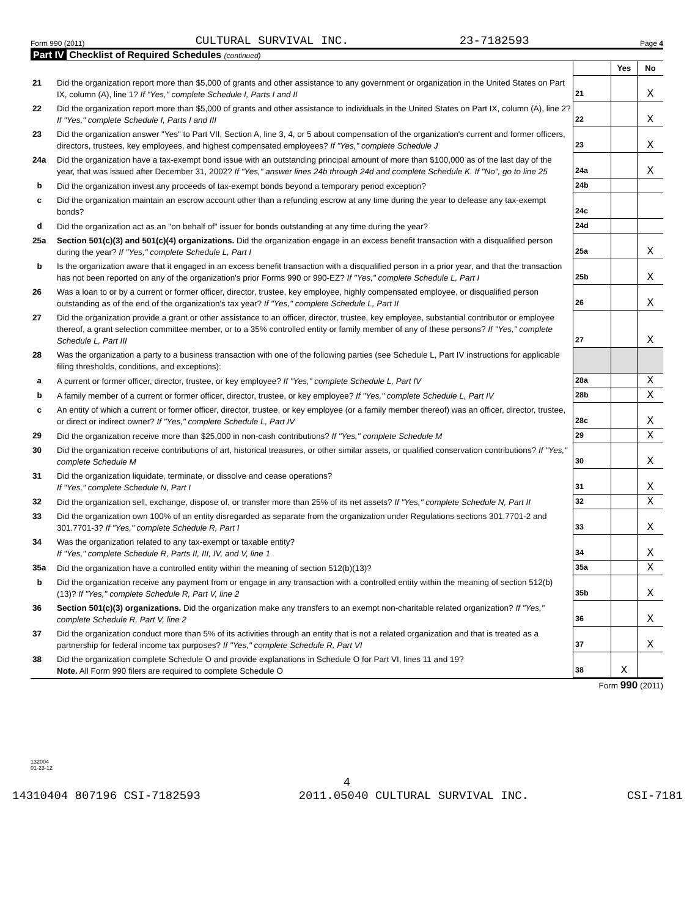Form 990 (2011) CULTURAL SURVIVAL INC. 23-7182593 Page 4
Part IV Checklist of Required Schedules (continued)
| | | | Yes | No |
| 21 | Did the organization report more than $5,000 of grants and other assistance to any government or organization in the United States on Part IX, column (A), line 1? If "Yes," complete Schedule I, Parts I and II | 21 | | X |
| 22 | Did the organization report more than $5,000 of grants and other assistance to individuals in the United States on Part IX, column (A), line 2? If "Yes," complete Schedule I, Parts I and III | 22 | | X |
| 23 | Did the organization answer "Yes" to Part VII, Section A, line 3, 4, or 5 about compensation of the organization's current and former officers, directors, trustees, key employees, and highest compensated employees? If "Yes," complete Schedule J | 23 | | X |
| 24a | Did the organization have a tax-exempt bond issue with an outstanding principal amount of more than $100,000 as of the last day of the year, that was issued after December 31, 2002? If "Yes," answer lines 24b through 24d and complete Schedule K. If "No", go to line 25 | 24a | | X |
| b | Did the organization invest any proceeds of tax-exempt bonds beyond a temporary period exception? | 24b | | |
| c | Did the organization maintain an escrow account other than a refunding escrow at any time during the year to defease any tax-exempt bonds? | 24c | | |
| d | Did the organization act as an "on behalf of" issuer for bonds outstanding at any time during the year? | 24d | | |
| 25a | Section 501(c)(3) and 501(c)(4) organizations. Did the organization engage in an excess benefit transaction with a disqualified person during the year? If "Yes," complete Schedule L, Part I | 25a | | X |
| b | Is the organization aware that it engaged in an excess benefit transaction with a disqualified person in a prior year, and that the transaction has not been reported on any of the organization's prior Forms 990 or 990-EZ? If "Yes," complete Schedule L, Part I | 25b | | X |
| 26 | Was a loan to or by a current or former officer, director, trustee, key employee, highly compensated employee, or disqualified person outstanding as of the end of the organization's tax year? If "Yes," complete Schedule L, Part II | 26 | | X |
| 27 | Did the organization provide a grant or other assistance to an officer, director, trustee, key employee, substantial contributor or employee thereof, a grant selection committee member, or to a 35% controlled entity or family member of any of these persons? If "Yes," complete Schedule L, Part III | 27 | | X |
| 28 | Was the organization a party to a business transaction with one of the following parties (see Schedule L, Part IV instructions for applicable filing thresholds, conditions, and exceptions): | | | |
| a | A current or former officer, director, trustee, or key employee? If "Yes," complete Schedule L, Part IV | 28a | | X |
| b | A family member of a current or former officer, director, trustee, or key employee? If "Yes," complete Schedule L, Part IV | 28b | | X |
| c | An entity of which a current or former officer, director, trustee, or key employee (or a family member thereof) was an officer, director, trustee, or direct or indirect owner? If "Yes," complete Schedule L, Part IV | 28c | | X |
| 29 | Did the organization receive more than $25,000 in non-cash contributions? If "Yes," complete Schedule M | 29 | | X |
| 30 | Did the organization receive contributions of art, historical treasures, or other similar assets, or qualified conservation contributions? If "Yes," complete Schedule M | 30 | | X |
| 31 | Did the organization liquidate, terminate, or dissolve and cease operations? If "Yes," complete Schedule N, Part I | 31 | | X |
| 32 | Did the organization sell, exchange, dispose of, or transfer more than 25% of its net assets? If "Yes," complete Schedule N, Part II | 32 | | X |
| 33 | Did the organization own 100% of an entity disregarded as separate from the organization under Regulations sections 301.7701-2 and 301.7701-3? If "Yes," complete Schedule R, Part I | 33 | | X |
| 34 | Was the organization related to any tax-exempt or taxable entity? If "Yes," complete Schedule R, Parts II, III, IV, and V, line 1 | 34 | | X |
| 35a | Did the organization have a controlled entity within the meaning of section 512(b)(13)? | 35a | | X |
| b | Did the organization receive any payment from or engage in any transaction with a controlled entity within the meaning of section 512(b)(13)? If "Yes," complete Schedule R, Part V, line 2 | 35b | | X |
| 36 | Section 501(c)(3) organizations. Did the organization make any transfers to an exempt non-charitable related organization? If "Yes," complete Schedule R, Part V, line 2 | 36 | | X |
| 37 | Did the organization conduct more than 5% of its activities through an entity that is not a related organization and that is treated as a partnership for federal income tax purposes? If "Yes," complete Schedule R, Part VI | 37 | | X |
| 38 | Did the organization complete Schedule O and provide explanations in Schedule O for Part VI, lines 11 and 19? Note. All Form 990 filers are required to complete Schedule O | 38 | X | |
Form 990 (2011)
132004
01-23-12
4
14310404 807196 CSI-7182593 2011.05040 CULTURAL SURVIVAL INC. CSI-7181